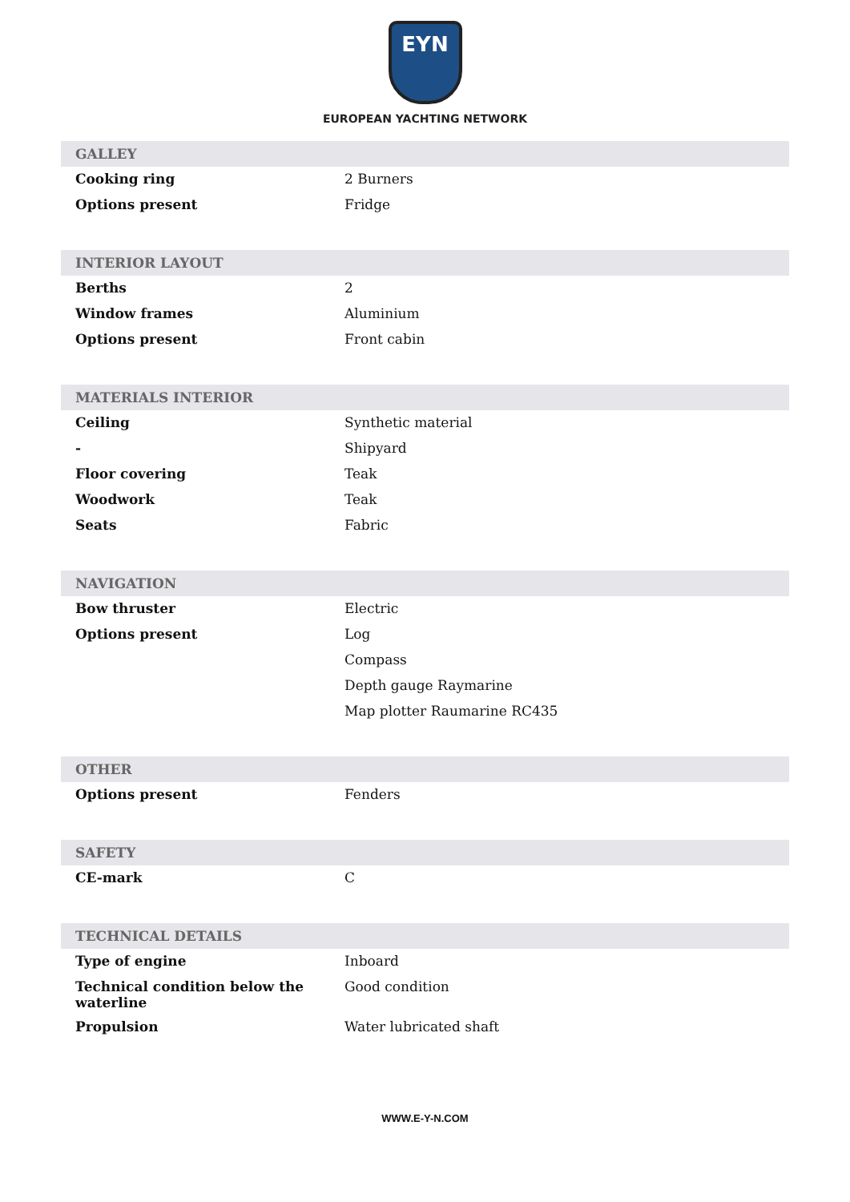EYN
EUROPEAN YACHTING NETWORK
| GALLEY | |
| --- | --- |
| Cooking ring | 2 Burners |
| Options present | Fridge |
| INTERIOR LAYOUT | |
| --- | --- |
| Berths | 2 |
| Window frames | Aluminium |
| Options present | Front cabin |
| MATERIALS INTERIOR | |
| --- | --- |
| Ceiling | Synthetic material |
| - | Shipyard |
| Floor covering | Teak |
| Woodwork | Teak |
| Seats | Fabric |
| NAVIGATION | |
| --- | --- |
| Bow thruster | Electric |
| Options present | Log |
| | Compass |
| | Depth gauge Raymarine |
| | Map plotter Raumarine RC435 |
| OTHER | |
| --- | --- |
| Options present | Fenders |
| SAFETY | |
| --- | --- |
| CE-mark | C |
| TECHNICAL DETAILS | |
| --- | --- |
| Type of engine | Inboard |
| Technical condition below the waterline | Good condition |
| Propulsion | Water lubricated shaft |
WWW.E-Y-N.COM